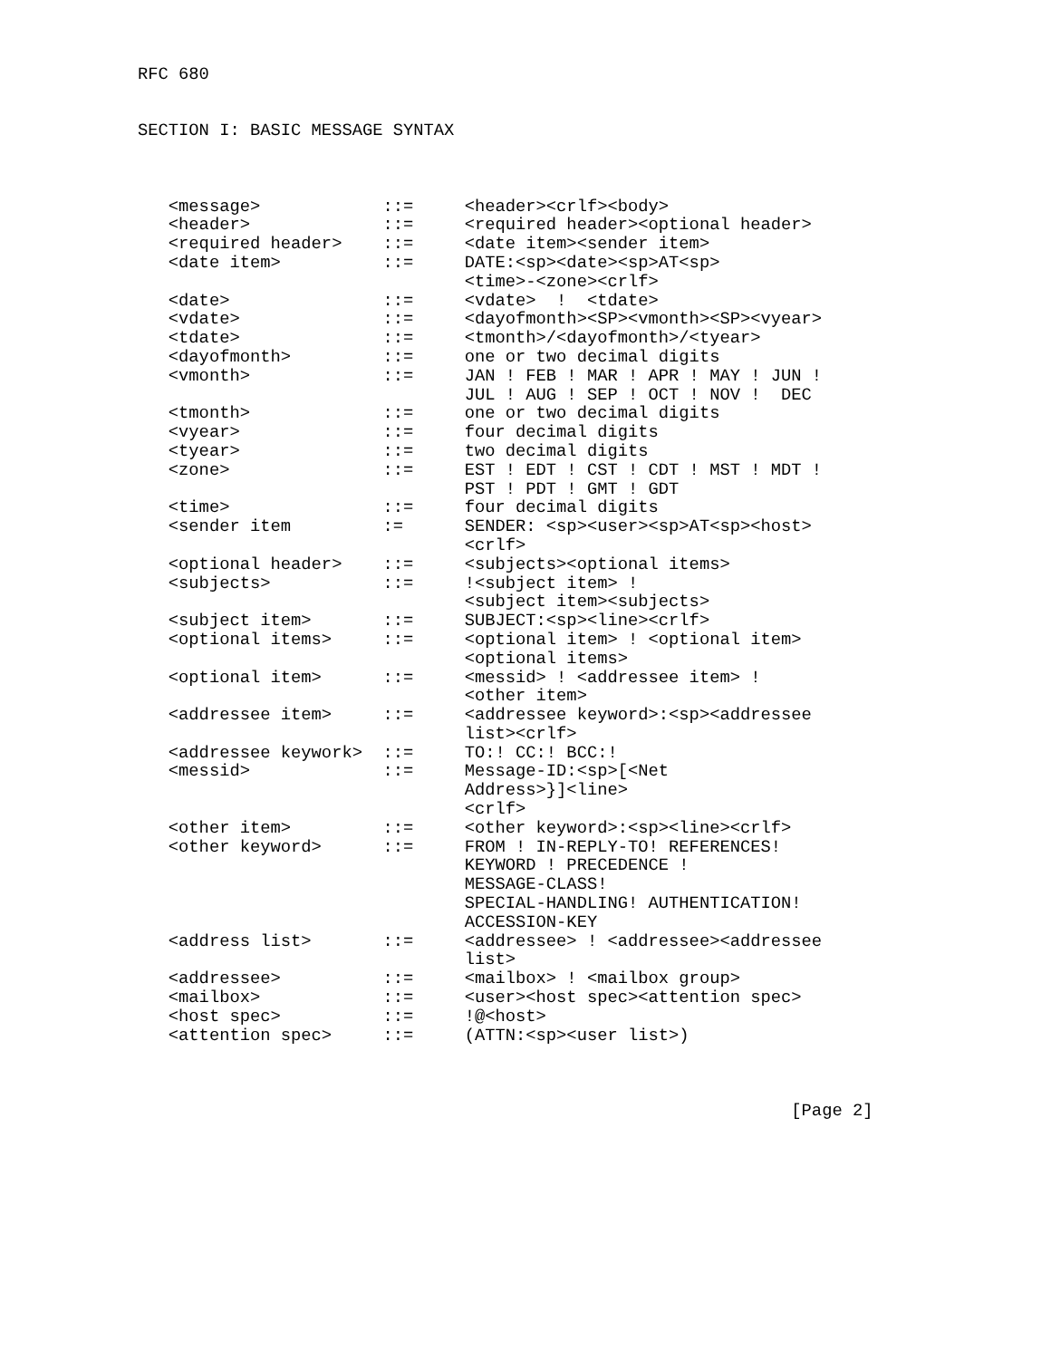RFC 680


SECTION I: BASIC MESSAGE SYNTAX



   <message>            ::=     <header><crlf><body>
   <header>             ::=     <required header><optional header>
   <required header>    ::=     <date item><sender item>
   <date item>          ::=     DATE:<sp><date><sp>AT<sp>
                                <time>-<zone><crlf>
   <date>               ::=     <vdate>  !  <tdate>
   <vdate>              ::=     <dayofmonth><SP><vmonth><SP><vyear>
   <tdate>              ::=     <tmonth>/<dayofmonth>/<tyear>
   <dayofmonth>         ::=     one or two decimal digits
   <vmonth>             ::=     JAN ! FEB ! MAR ! APR ! MAY ! JUN !
                                JUL ! AUG ! SEP ! OCT ! NOV !  DEC
   <tmonth>             ::=     one or two decimal digits
   <vyear>              ::=     four decimal digits
   <tyear>              ::=     two decimal digits
   <zone>               ::=     EST ! EDT ! CST ! CDT ! MST ! MDT !
                                PST ! PDT ! GMT ! GDT
   <time>               ::=     four decimal digits
   <sender item         :=      SENDER: <sp><user><sp>AT<sp><host>
                                <crlf>
   <optional header>    ::=     <subjects><optional items>
   <subjects>           ::=     !<subject item> !
                                <subject item><subjects>
   <subject item>       ::=     SUBJECT:<sp><line><crlf>
   <optional items>     ::=     <optional item> ! <optional item>
                                <optional items>
   <optional item>      ::=     <messid> ! <addressee item> !
                                <other item>
   <addressee item>     ::=     <addressee keyword>:<sp><addressee
                                list><crlf>
   <addressee keywork>  ::=     TO:! CC:! BCC:!
   <messid>             ::=     Message-ID:<sp>[<Net
                                Address>}]<line>
                                <crlf>
   <other item>         ::=     <other keyword>:<sp><line><crlf>
   <other keyword>      ::=     FROM ! IN-REPLY-TO! REFERENCES!
                                KEYWORD ! PRECEDENCE !
                                MESSAGE-CLASS!
                                SPECIAL-HANDLING! AUTHENTICATION!
                                ACCESSION-KEY
   <address list>       ::=     <addressee> ! <addressee><addressee
                                list>
   <addressee>          ::=     <mailbox> ! <mailbox group>
   <mailbox>            ::=     <user><host spec><attention spec>
   <host spec>          ::=     !@<host>
   <attention spec>     ::=     (ATTN:<sp><user list>)



                                                                [Page 2]